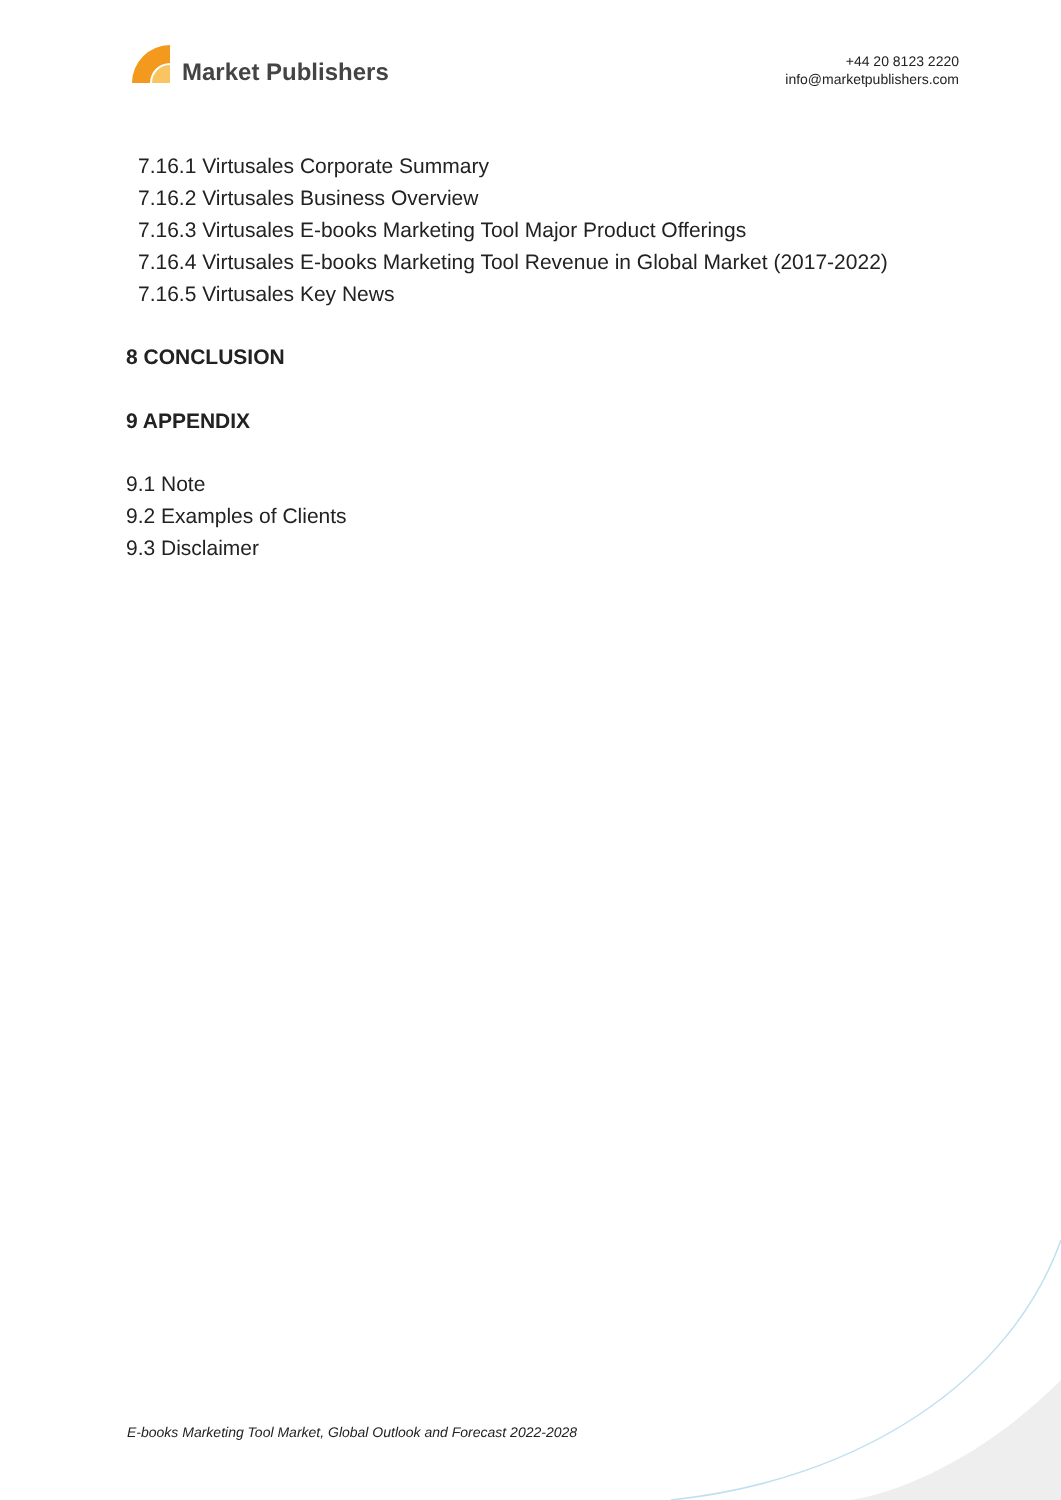Market Publishers
+44 20 8123 2220
info@marketpublishers.com
7.16.1 Virtusales Corporate Summary
7.16.2 Virtusales Business Overview
7.16.3 Virtusales E-books Marketing Tool Major Product Offerings
7.16.4 Virtusales E-books Marketing Tool Revenue in Global Market (2017-2022)
7.16.5 Virtusales Key News
8 CONCLUSION
9 APPENDIX
9.1 Note
9.2 Examples of Clients
9.3 Disclaimer
E-books Marketing Tool Market, Global Outlook and Forecast 2022-2028